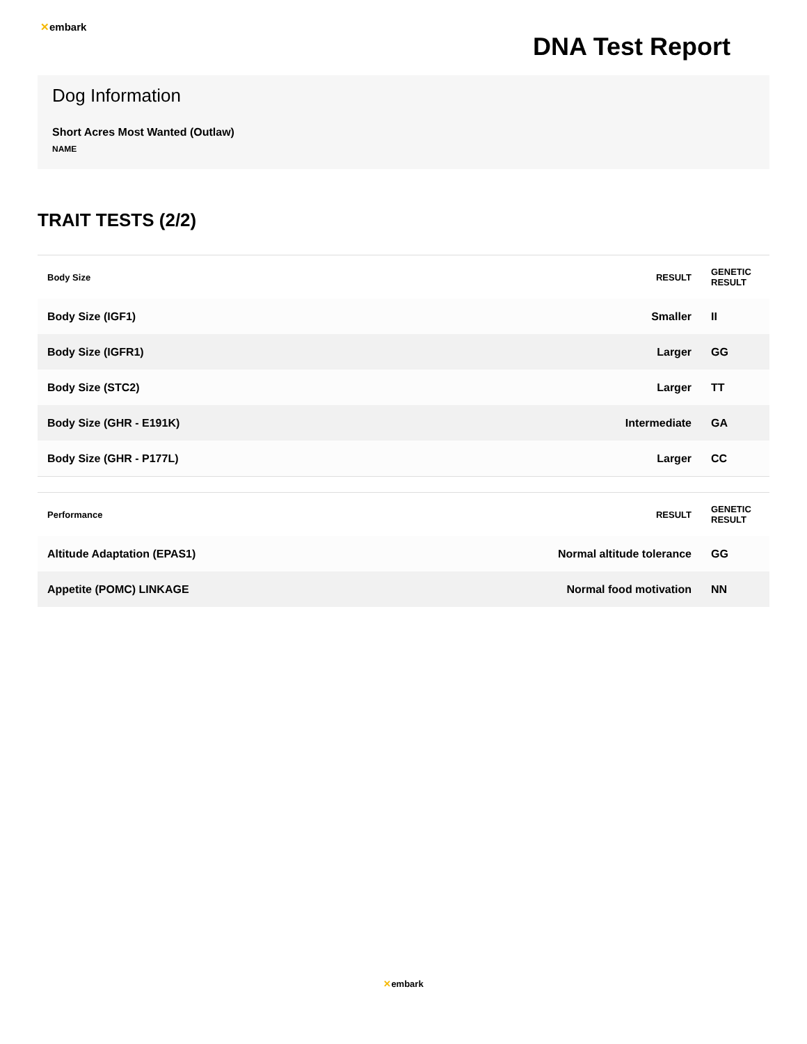✕embark
DNA Test Report
Dog Information
Short Acres Most Wanted (Outlaw)
NAME
TRAIT TESTS (2/2)
| Body Size | RESULT | GENETIC RESULT |
| --- | --- | --- |
| Body Size (IGF1) | Smaller | II |
| Body Size (IGFR1) | Larger | GG |
| Body Size (STC2) | Larger | TT |
| Body Size (GHR - E191K) | Intermediate | GA |
| Body Size (GHR - P177L) | Larger | CC |
| Performance | RESULT | GENETIC RESULT |
| --- | --- | --- |
| Altitude Adaptation (EPAS1) | Normal altitude tolerance | GG |
| Appetite (POMC) LINKAGE | Normal food motivation | NN |
✕embark